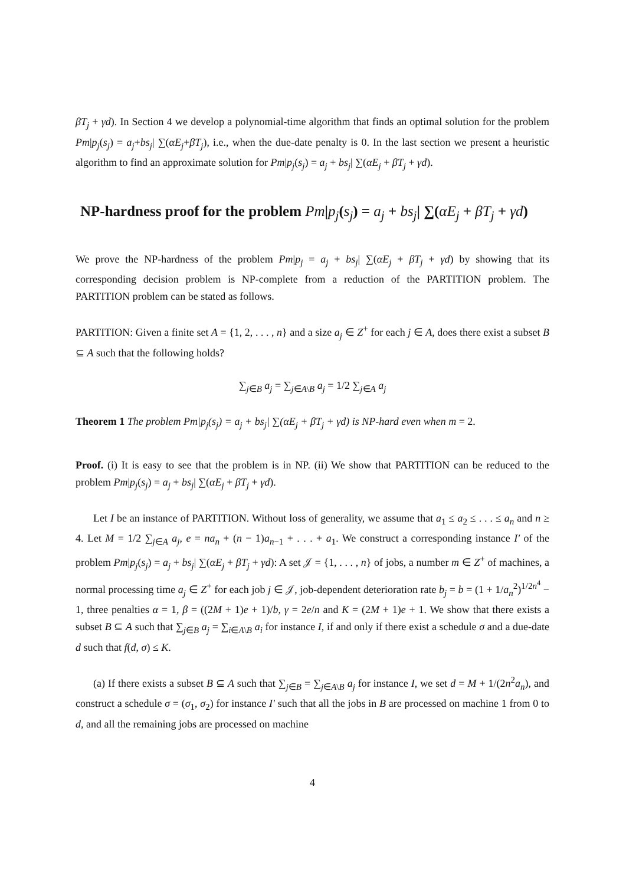βT<sub>j</sub> + γd). In Section 4 we develop a polynomial-time algorithm that finds an optimal solution for the problem Pm|p<sub>j</sub>(s<sub>j</sub>) = a<sub>j</sub>+bs<sub>j</sub>| ∑(αE<sub>j</sub>+βT<sub>j</sub>), i.e., when the due-date penalty is 0. In the last section we present a heuristic algorithm to find an approximate solution for Pm|p<sub>j</sub>(s<sub>j</sub>) = a<sub>j</sub> + bs<sub>j</sub>| ∑(αE<sub>j</sub> + βT<sub>j</sub> + γd).
NP-hardness proof for the problem Pm|p<sub>j</sub>(s<sub>j</sub>) = a<sub>j</sub> + bs<sub>j</sub>| ∑(αE<sub>j</sub> + βT<sub>j</sub> + γd)
We prove the NP-hardness of the problem Pm|p<sub>j</sub> = a<sub>j</sub> + bs<sub>j</sub>| ∑(αE<sub>j</sub> + βT<sub>j</sub> + γd) by showing that its corresponding decision problem is NP-complete from a reduction of the PARTITION problem. The PARTITION problem can be stated as follows.
PARTITION: Given a finite set A = {1, 2, . . . , n} and a size a<sub>j</sub> ∈ Z<sup>+</sup> for each j ∈ A, does there exist a subset B ⊆ A such that the following holds?
∑<sub>j∈B</sub> a<sub>j</sub> = ∑<sub>j∈A\B</sub> a<sub>j</sub> = 1/2 ∑<sub>j∈A</sub> a<sub>j</sub>
Theorem 1 The problem Pm|p<sub>j</sub>(s<sub>j</sub>) = a<sub>j</sub> + bs<sub>j</sub>| ∑(αE<sub>j</sub> + βT<sub>j</sub> + γd) is NP-hard even when m = 2.
Proof. (i) It is easy to see that the problem is in NP. (ii) We show that PARTITION can be reduced to the problem Pm|p<sub>j</sub>(s<sub>j</sub>) = a<sub>j</sub> + bs<sub>j</sub>| ∑(αE<sub>j</sub> + βT<sub>j</sub> + γd).
Let I be an instance of PARTITION. Without loss of generality, we assume that a<sub>1</sub> ≤ a<sub>2</sub> ≤ . . . ≤ a<sub>n</sub> and n ≥ 4. Let M = 1/2 ∑<sub>j∈A</sub> a<sub>j</sub>, e = na<sub>n</sub> + (n − 1)a<sub>n−1</sub> + . . . + a<sub>1</sub>. We construct a corresponding instance I′ of the problem Pm|p<sub>j</sub>(s<sub>j</sub>) = a<sub>j</sub> + bs<sub>j</sub>| ∑(αE<sub>j</sub> + βT<sub>j</sub> + γd): A set 𝒥 = {1, . . . , n} of jobs, a number m ∈ Z<sup>+</sup> of machines, a normal processing time a<sub>j</sub> ∈ Z<sup>+</sup> for each job j ∈ 𝒥, job-dependent deterioration rate b<sub>j</sub> = b = (1 + 1/a<sub>n</sub><sup>2</sup>)<sup>1/2n<sup>4</sup></sup> − 1, three penalties α = 1, β = ((2M + 1)e + 1)/b, γ = 2e/n and K = (2M + 1)e + 1. We show that there exists a subset B ⊆ A such that ∑<sub>j∈B</sub> a<sub>j</sub> = ∑<sub>i∈A\B</sub> a<sub>i</sub> for instance I, if and only if there exist a schedule σ and a due-date d such that f(d, σ) ≤ K.
(a) If there exists a subset B ⊆ A such that ∑<sub>j∈B</sub> = ∑<sub>j∈A\B</sub> a<sub>j</sub> for instance I, we set d = M + 1/(2n<sup>2</sup>a<sub>n</sub>), and construct a schedule σ = (σ<sub>1</sub>, σ<sub>2</sub>) for instance I′ such that all the jobs in B are processed on machine 1 from 0 to d, and all the remaining jobs are processed on machine
4